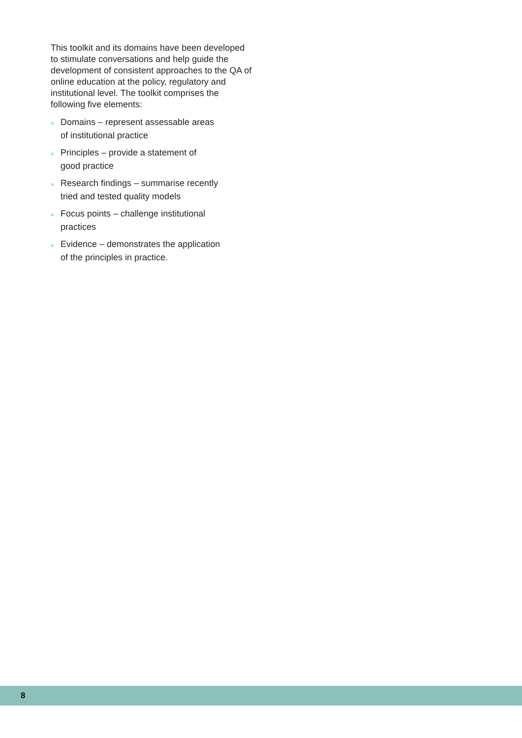This toolkit and its domains have been developed to stimulate conversations and help guide the development of consistent approaches to the QA of online education at the policy, regulatory and institutional level. The toolkit comprises the following five elements:
» Domains – represent assessable areas
of institutional practice
» Principles – provide a statement of
good practice
» Research findings – summarise recently
tried and tested quality models
» Focus points – challenge institutional
practices
» Evidence – demonstrates the application
of the principles in practice.
8